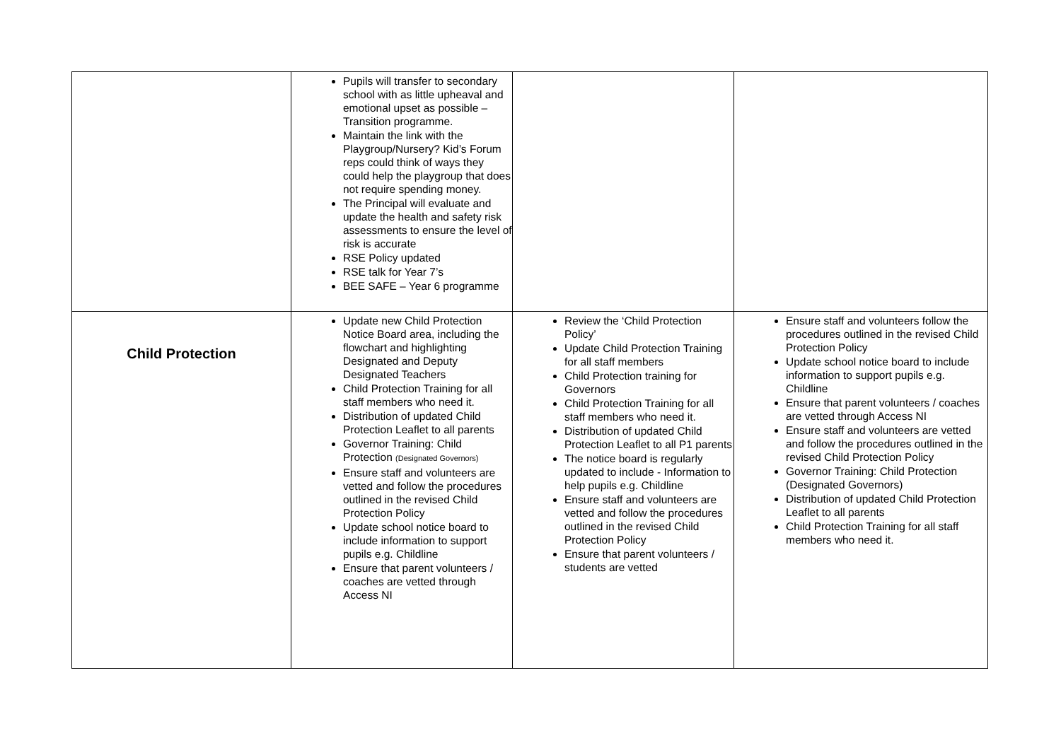| | Pupils will transfer to secondary school with as little upheaval and emotional upset as possible – Transition programme. Maintain the link with the Playgroup/Nursery? Kid’s Forum reps could think of ways they could help the playgroup that does not require spending money. The Principal will evaluate and update the health and safety risk assessments to ensure the level of risk is accurate RSE Policy updated RSE talk for Year 7’s BEE SAFE – Year 6 programme | | |
| Child Protection | Update new Child Protection Notice Board area, including the flowchart and highlighting Designated and Deputy Designated Teachers Child Protection Training for all staff members who need it. Distribution of updated Child Protection Leaflet to all parents Governor Training: Child Protection (Designated Governors) Ensure staff and volunteers are vetted and follow the procedures outlined in the revised Child Protection Policy Update school notice board to include information to support pupils e.g. Childline Ensure that parent volunteers / coaches are vetted through Access NI | Review the ‘Child Protection Policy’ Update Child Protection Training for all staff members Child Protection training for Governors Child Protection Training for all staff members who need it. Distribution of updated Child Protection Leaflet to all P1 parents The notice board is regularly updated to include - Information to help pupils e.g. Childline Ensure staff and volunteers are vetted and follow the procedures outlined in the revised Child Protection Policy Ensure that parent volunteers / students are vetted | Ensure staff and volunteers follow the procedures outlined in the revised Child Protection Policy Update school notice board to include information to support pupils e.g. Childline Ensure that parent volunteers / coaches are vetted through Access NI Ensure staff and volunteers are vetted and follow the procedures outlined in the revised Child Protection Policy Governor Training: Child Protection (Designated Governors) Distribution of updated Child Protection Leaflet to all parents Child Protection Training for all staff members who need it. |